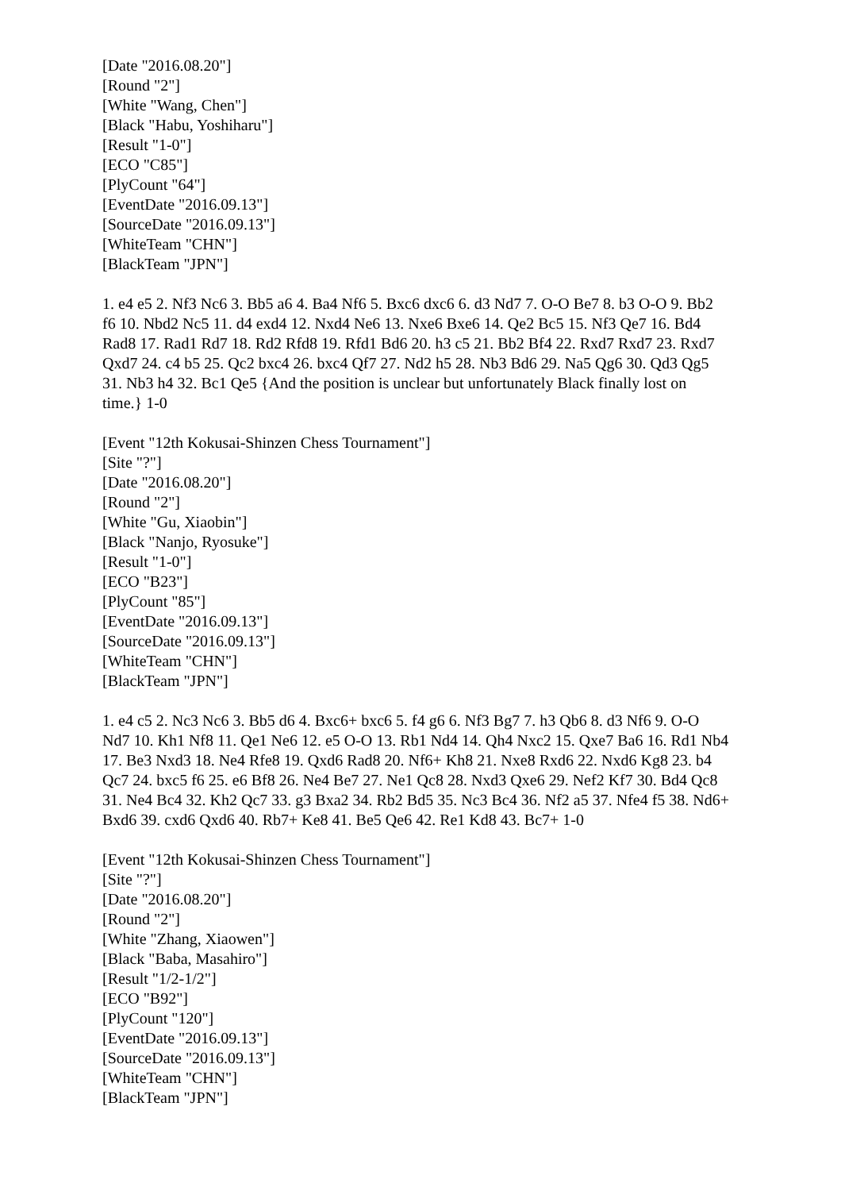[Date "2016.08.20"]
[Round "2"]
[White "Wang, Chen"]
[Black "Habu, Yoshiharu"]
[Result "1-0"]
[ECO "C85"]
[PlyCount "64"]
[EventDate "2016.09.13"]
[SourceDate "2016.09.13"]
[WhiteTeam "CHN"]
[BlackTeam "JPN"]
1. e4 e5 2. Nf3 Nc6 3. Bb5 a6 4. Ba4 Nf6 5. Bxc6 dxc6 6. d3 Nd7 7. O-O Be7 8. b3 O-O 9. Bb2 f6 10. Nbd2 Nc5 11. d4 exd4 12. Nxd4 Ne6 13. Nxe6 Bxe6 14. Qe2 Bc5 15. Nf3 Qe7 16. Bd4 Rad8 17. Rad1 Rd7 18. Rd2 Rfd8 19. Rfd1 Bd6 20. h3 c5 21. Bb2 Bf4 22. Rxd7 Rxd7 23. Rxd7 Qxd7 24. c4 b5 25. Qc2 bxc4 26. bxc4 Qf7 27. Nd2 h5 28. Nb3 Bd6 29. Na5 Qg6 30. Qd3 Qg5 31. Nb3 h4 32. Bc1 Qe5 {And the position is unclear but unfortunately Black finally lost on time.} 1-0
[Event "12th Kokusai-Shinzen Chess Tournament"]
[Site "?"]
[Date "2016.08.20"]
[Round "2"]
[White "Gu, Xiaobin"]
[Black "Nanjo, Ryosuke"]
[Result "1-0"]
[ECO "B23"]
[PlyCount "85"]
[EventDate "2016.09.13"]
[SourceDate "2016.09.13"]
[WhiteTeam "CHN"]
[BlackTeam "JPN"]
1. e4 c5 2. Nc3 Nc6 3. Bb5 d6 4. Bxc6+ bxc6 5. f4 g6 6. Nf3 Bg7 7. h3 Qb6 8. d3 Nf6 9. O-O Nd7 10. Kh1 Nf8 11. Qe1 Ne6 12. e5 O-O 13. Rb1 Nd4 14. Qh4 Nxc2 15. Qxe7 Ba6 16. Rd1 Nb4 17. Be3 Nxd3 18. Ne4 Rfe8 19. Qxd6 Rad8 20. Nf6+ Kh8 21. Nxe8 Rxd6 22. Nxd6 Kg8 23. b4 Qc7 24. bxc5 f6 25. e6 Bf8 26. Ne4 Be7 27. Ne1 Qc8 28. Nxd3 Qxe6 29. Nef2 Kf7 30. Bd4 Qc8 31. Ne4 Bc4 32. Kh2 Qc7 33. g3 Bxa2 34. Rb2 Bd5 35. Nc3 Bc4 36. Nf2 a5 37. Nfe4 f5 38. Nd6+ Bxd6 39. cxd6 Qxd6 40. Rb7+ Ke8 41. Be5 Qe6 42. Re1 Kd8 43. Bc7+ 1-0
[Event "12th Kokusai-Shinzen Chess Tournament"]
[Site "?"]
[Date "2016.08.20"]
[Round "2"]
[White "Zhang, Xiaowen"]
[Black "Baba, Masahiro"]
[Result "1/2-1/2"]
[ECO "B92"]
[PlyCount "120"]
[EventDate "2016.09.13"]
[SourceDate "2016.09.13"]
[WhiteTeam "CHN"]
[BlackTeam "JPN"]